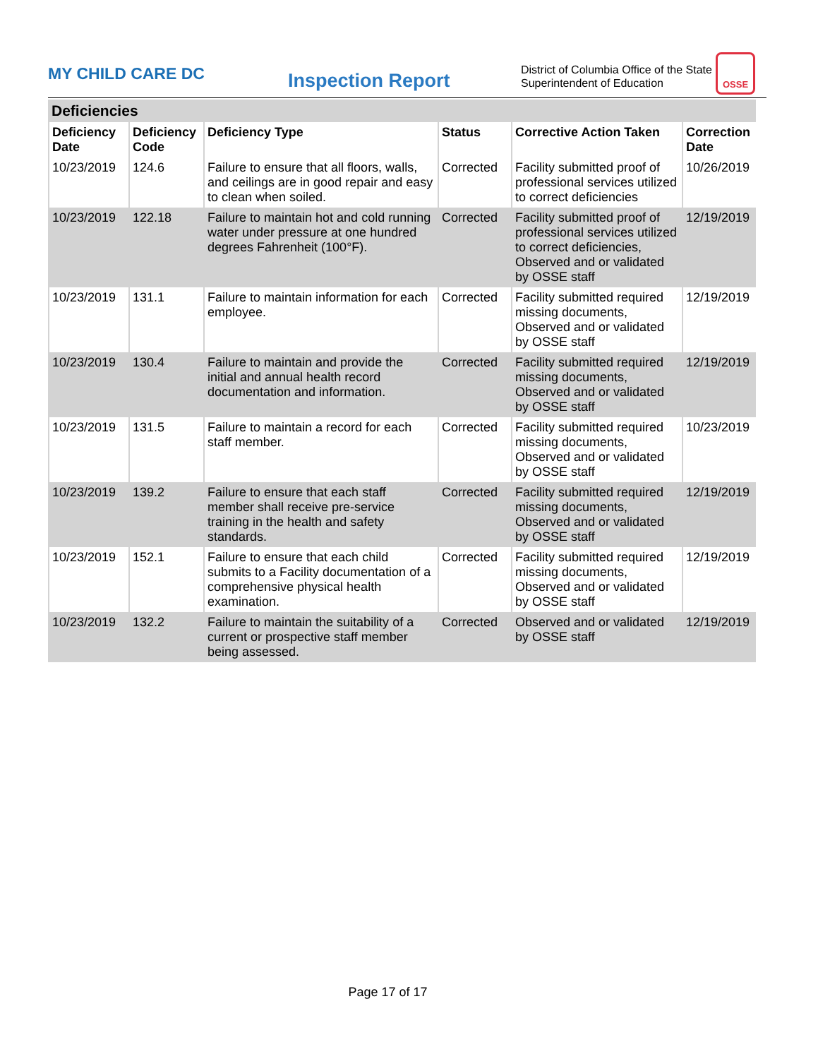MY CHILD CARE DC
Inspection Report
District of Columbia Office of the State Superintendent of Education
OSSE
Deficiencies
| Deficiency Date | Deficiency Code | Deficiency Type | Status | Corrective Action Taken | Correction Date |
| --- | --- | --- | --- | --- | --- |
| 10/23/2019 | 124.6 | Failure to ensure that all floors, walls, and ceilings are in good repair and easy to clean when soiled. | Corrected | Facility submitted proof of professional services utilized to correct deficiencies | 10/26/2019 |
| 10/23/2019 | 122.18 | Failure to maintain hot and cold running water under pressure at one hundred degrees Fahrenheit (100°F). | Corrected | Facility submitted proof of professional services utilized to correct deficiencies, Observed and or validated by OSSE staff | 12/19/2019 |
| 10/23/2019 | 131.1 | Failure to maintain information for each employee. | Corrected | Facility submitted required missing documents, Observed and or validated by OSSE staff | 12/19/2019 |
| 10/23/2019 | 130.4 | Failure to maintain and provide the initial and annual health record documentation and information. | Corrected | Facility submitted required missing documents, Observed and or validated by OSSE staff | 12/19/2019 |
| 10/23/2019 | 131.5 | Failure to maintain a record for each staff member. | Corrected | Facility submitted required missing documents, Observed and or validated by OSSE staff | 10/23/2019 |
| 10/23/2019 | 139.2 | Failure to ensure that each staff member shall receive pre-service training in the health and safety standards. | Corrected | Facility submitted required missing documents, Observed and or validated by OSSE staff | 12/19/2019 |
| 10/23/2019 | 152.1 | Failure to ensure that each child submits to a Facility documentation of a comprehensive physical health examination. | Corrected | Facility submitted required missing documents, Observed and or validated by OSSE staff | 12/19/2019 |
| 10/23/2019 | 132.2 | Failure to maintain the suitability of a current or prospective staff member being assessed. | Corrected | Observed and or validated by OSSE staff | 12/19/2019 |
Page 17 of 17